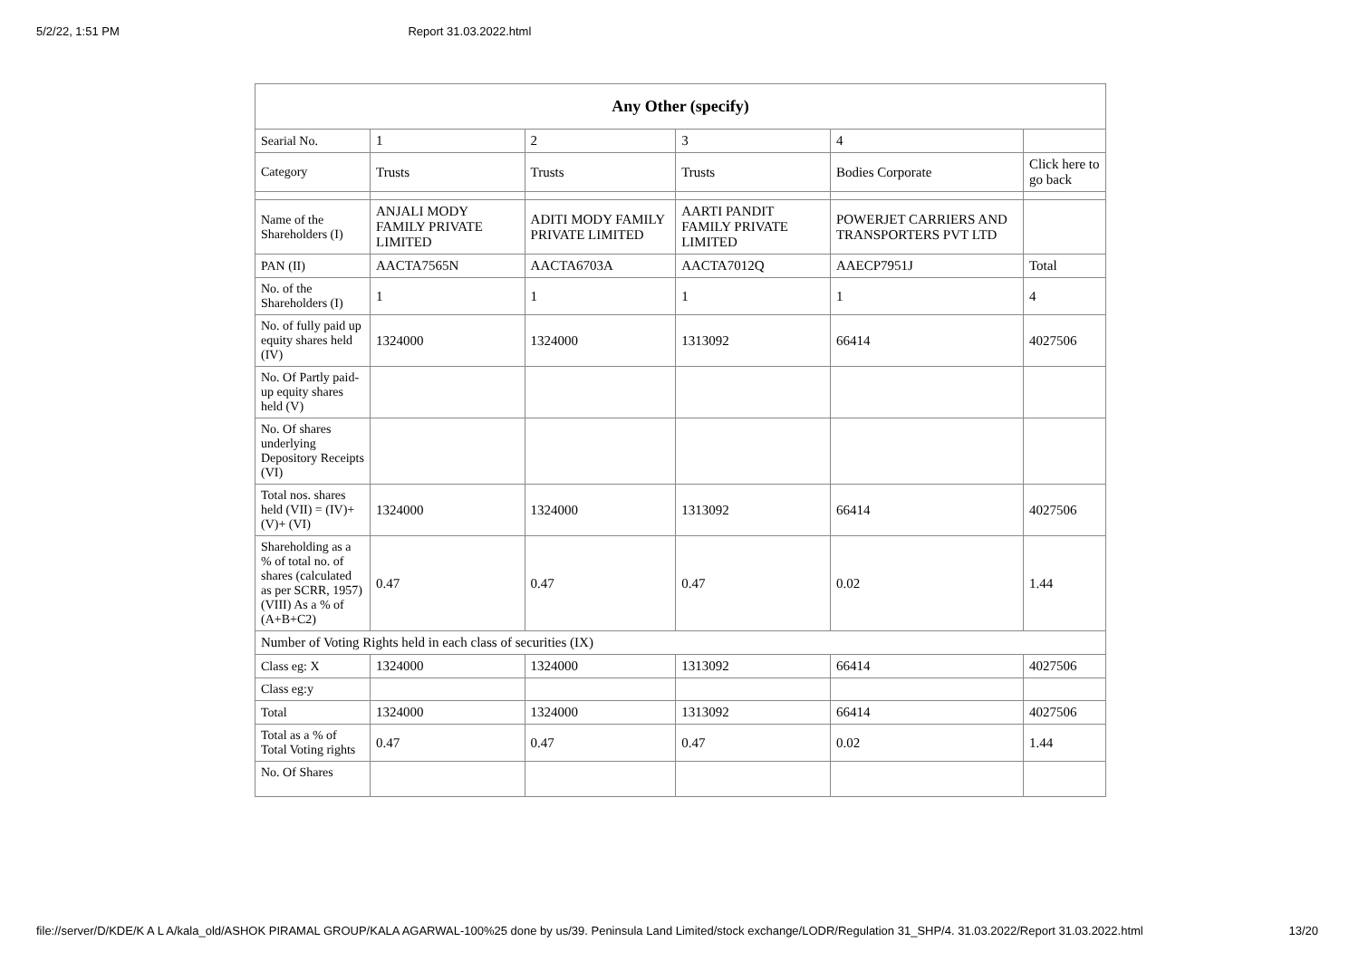5/2/22, 1:51 PM Report 31.03.2022.html
| Any Other (specify) | | | | | |
| --- | --- | --- | --- | --- | --- |
| Searial No. | 1 | 2 | 3 | 4 | |
| Category | Trusts | Trusts | Trusts | Bodies Corporate | Click here to go back |
| Name of the Shareholders (I) | ANJALI MODY FAMILY PRIVATE LIMITED | ADITI MODY FAMILY PRIVATE LIMITED | AARTI PANDIT FAMILY PRIVATE LIMITED | POWERJET CARRIERS AND TRANSPORTERS PVT LTD | |
| PAN (II) | AACTA7565N | AACTA6703A | AACTA7012Q | AAECP7951J | Total |
| No. of the Shareholders (I) | 1 | 1 | 1 | 1 | 4 |
| No. of fully paid up equity shares held (IV) | 1324000 | 1324000 | 1313092 | 66414 | 4027506 |
| No. Of Partly paid-up equity shares held (V) | | | | | |
| No. Of shares underlying Depository Receipts (VI) | | | | | |
| Total nos. shares held (VII) = (IV)+(V)+ (VI) | 1324000 | 1324000 | 1313092 | 66414 | 4027506 |
| Shareholding as a % of total no. of shares (calculated as per SCRR, 1957) (VIII) As a % of (A+B+C2) | 0.47 | 0.47 | 0.47 | 0.02 | 1.44 |
| Number of Voting Rights held in each class of securities (IX) | | | | | |
| Class eg: X | 1324000 | 1324000 | 1313092 | 66414 | 4027506 |
| Class eg:y | | | | | |
| Total | 1324000 | 1324000 | 1313092 | 66414 | 4027506 |
| Total as a % of Total Voting rights | 0.47 | 0.47 | 0.47 | 0.02 | 1.44 |
| No. Of Shares | | | | | |
file://server/D/KDE/K A L A/kala_old/ASHOK PIRAMAL GROUP/KALA AGARWAL-100%25 done by us/39. Peninsula Land Limited/stock exchange/LODR/Regulation 31_SHP/4. 31.03.2022/Report 31.03.2022.html 13/20